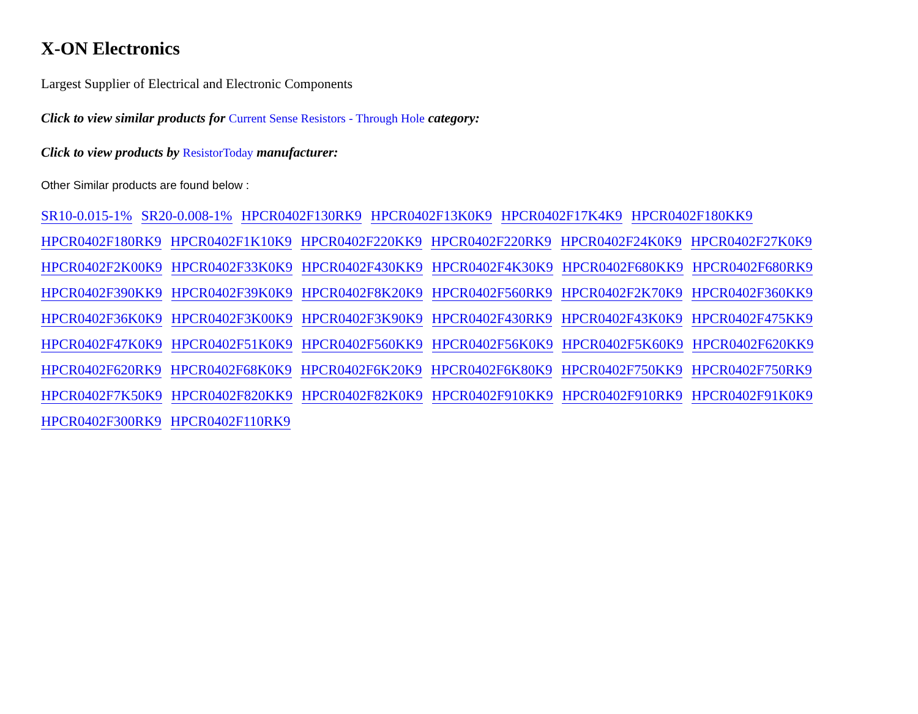X-ON Electronics
Largest Supplier of Electrical and Electronic Components
Click to view similar products for Current Sense Resistors - Through Hole category:
Click to view products by ResistorToday manufacturer:
Other Similar products are found below :
SR10-0.015-1% SR20-0.008-1% HPCR0402F130RK9 HPCR0402F13K0K9 HPCR0402F17K4K9 HPCR0402F180KK9 HPCR0402F180RK9 HPCR0402F1K10K9 HPCR0402F220KK9 HPCR0402F220RK9 HPCR0402F24K0K9 HPCR0402F27K0K9 HPCR0402F2K00K9 HPCR0402F33K0K9 HPCR0402F430KK9 HPCR0402F4K30K9 HPCR0402F680KK9 HPCR0402F680RK9 HPCR0402F390KK9 HPCR0402F39K0K9 HPCR0402F8K20K9 HPCR0402F560RK9 HPCR0402F2K70K9 HPCR0402F360KK9 HPCR0402F36K0K9 HPCR0402F3K00K9 HPCR0402F3K90K9 HPCR0402F430RK9 HPCR0402F43K0K9 HPCR0402F475KK9 HPCR0402F47K0K9 HPCR0402F51K0K9 HPCR0402F560KK9 HPCR0402F56K0K9 HPCR0402F5K60K9 HPCR0402F620KK9 HPCR0402F620RK9 HPCR0402F68K0K9 HPCR0402F6K20K9 HPCR0402F6K80K9 HPCR0402F750KK9 HPCR0402F750RK9 HPCR0402F7K50K9 HPCR0402F820KK9 HPCR0402F82K0K9 HPCR0402F910KK9 HPCR0402F910RK9 HPCR0402F91K0K9 HPCR0402F300RK9 HPCR0402F110RK9